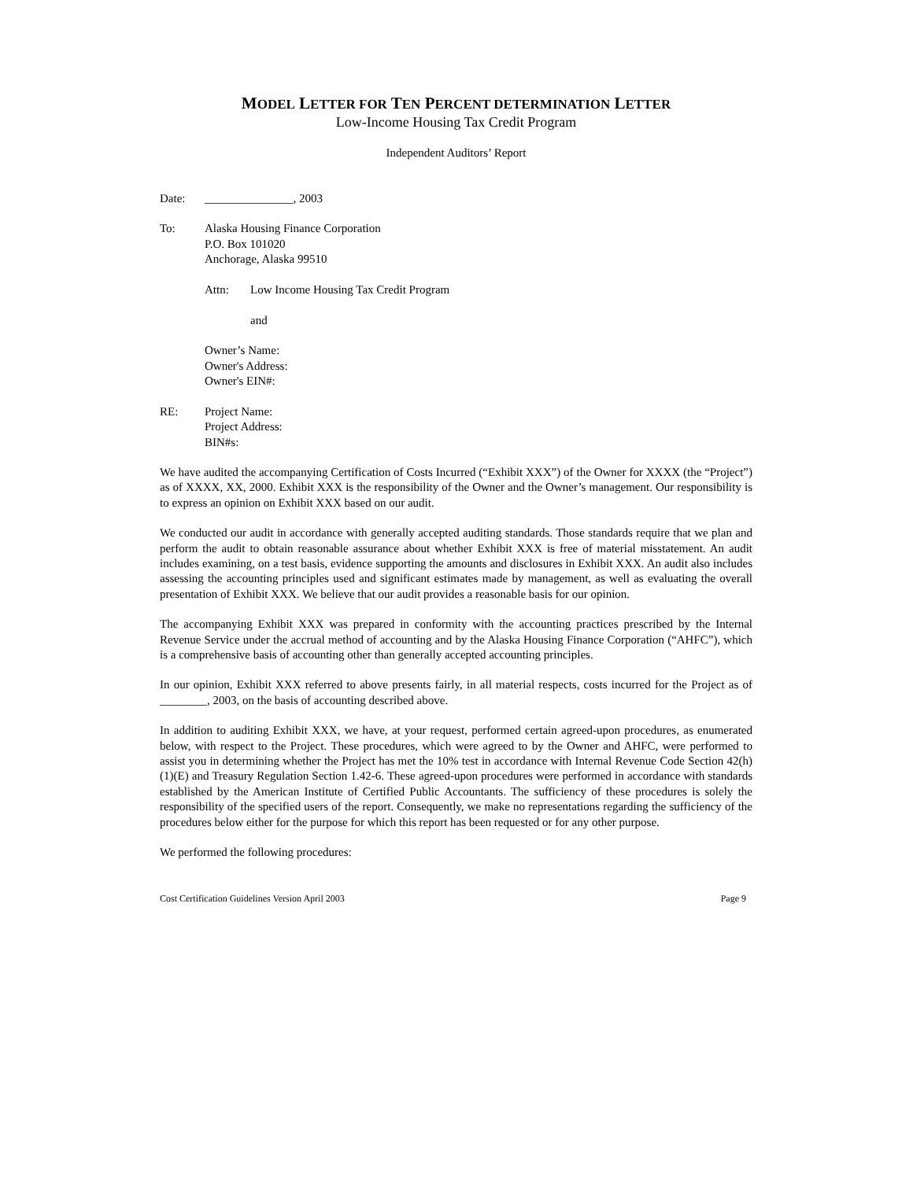MODEL LETTER FOR TEN PERCENT DETERMINATION LETTER
Low-Income Housing Tax Credit Program
Independent Auditors’ Report
Date: _______________, 2003
To: Alaska Housing Finance Corporation
P.O. Box 101020
Anchorage, Alaska 99510
Attn: Low Income Housing Tax Credit Program
and
Owner’s Name:
Owner's Address:
Owner's EIN#:
RE: Project Name:
Project Address:
BIN#s:
We have audited the accompanying Certification of Costs Incurred (“Exhibit XXX”) of the Owner for XXXX (the “Project”) as of XXXX, XX, 2000. Exhibit XXX is the responsibility of the Owner and the Owner’s management. Our responsibility is to express an opinion on Exhibit XXX based on our audit.
We conducted our audit in accordance with generally accepted auditing standards. Those standards require that we plan and perform the audit to obtain reasonable assurance about whether Exhibit XXX is free of material misstatement. An audit includes examining, on a test basis, evidence supporting the amounts and disclosures in Exhibit XXX. An audit also includes assessing the accounting principles used and significant estimates made by management, as well as evaluating the overall presentation of Exhibit XXX. We believe that our audit provides a reasonable basis for our opinion.
The accompanying Exhibit XXX was prepared in conformity with the accounting practices prescribed by the Internal Revenue Service under the accrual method of accounting and by the Alaska Housing Finance Corporation (“AHFC”), which is a comprehensive basis of accounting other than generally accepted accounting principles.
In our opinion, Exhibit XXX referred to above presents fairly, in all material respects, costs incurred for the Project as of ________, 2003, on the basis of accounting described above.
In addition to auditing Exhibit XXX, we have, at your request, performed certain agreed-upon procedures, as enumerated below, with respect to the Project. These procedures, which were agreed to by the Owner and AHFC, were performed to assist you in determining whether the Project has met the 10% test in accordance with Internal Revenue Code Section 42(h)(1)(E) and Treasury Regulation Section 1.42-6. These agreed-upon procedures were performed in accordance with standards established by the American Institute of Certified Public Accountants. The sufficiency of these procedures is solely the responsibility of the specified users of the report. Consequently, we make no representations regarding the sufficiency of the procedures below either for the purpose for which this report has been requested or for any other purpose.
We performed the following procedures:
Cost Certification Guidelines Version April 2003 Page 9